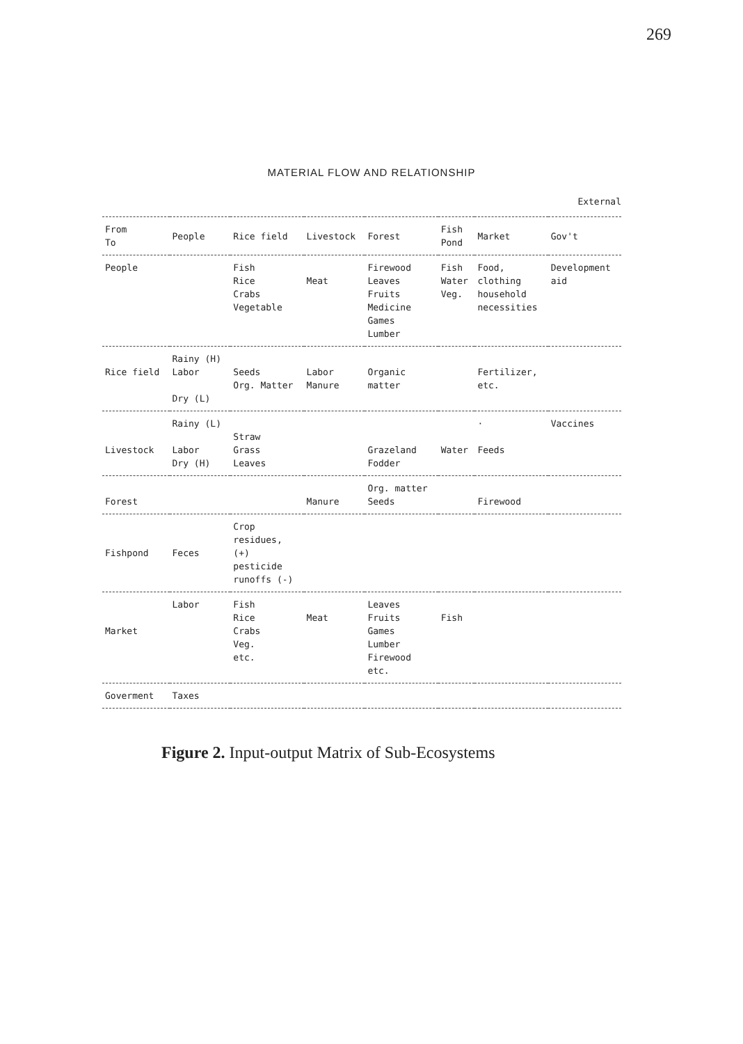269
MATERIAL FLOW AND RELATIONSHIP
External
| From To | People | Rice field | Livestock | Forest | Fish Pond | Market | Gov't |
| --- | --- | --- | --- | --- | --- | --- | --- |
| People | | Fish Rice Crabs Vegetable | Meat | Firewood Leaves Fruits Medicine Games Lumber | Fish Water Veg. | Food, clothing household necessities | Development aid |
| Rice field | Rainy (H) Labor Dry (L) | Seeds Org. Matter | Labor Manure | Organic matter | | Fertilizer, etc. | |
| Livestock | Rainy (L) Labor Dry (H) | Straw Grass Leaves | | Grazeland Fodder | Water | · Feeds | Vaccines |
| Forest | | | Manure | Org. matter Seeds | | Firewood | |
| Fishpond | Feces | Crop residues, (+) pesticide runoffs (-) | | | | | |
| Market | Labor | Fish Rice Crabs Veg. etc. | Meat | Leaves Fruits Games Lumber Firewood etc. | Fish | | |
| Goverment | Taxes | | | | | | |
Figure 2. Input-output Matrix of Sub-Ecosystems